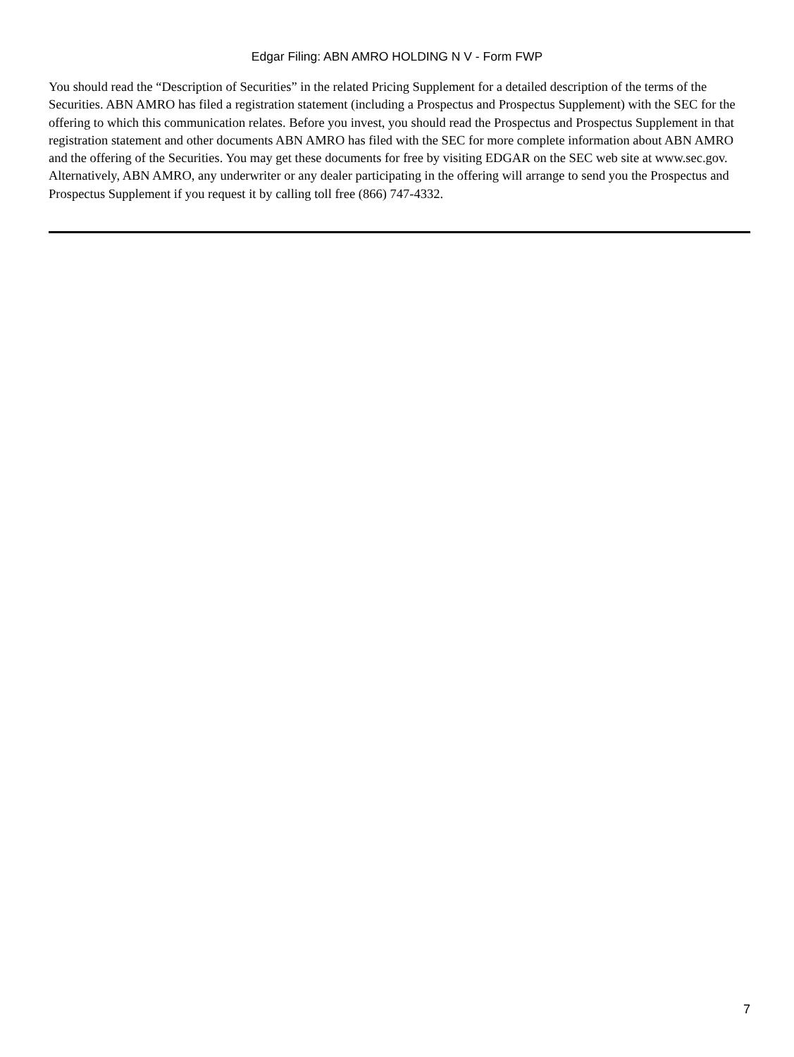Edgar Filing: ABN AMRO HOLDING N V - Form FWP
You should read the “Description of Securities” in the related Pricing Supplement for a detailed description of the terms of the Securities. ABN AMRO has filed a registration statement (including a Prospectus and Prospectus Supplement) with the SEC for the offering to which this communication relates. Before you invest, you should read the Prospectus and Prospectus Supplement in that registration statement and other documents ABN AMRO has filed with the SEC for more complete information about ABN AMRO and the offering of the Securities. You may get these documents for free by visiting EDGAR on the SEC web site at www.sec.gov. Alternatively, ABN AMRO, any underwriter or any dealer participating in the offering will arrange to send you the Prospectus and Prospectus Supplement if you request it by calling toll free (866) 747-4332.
7